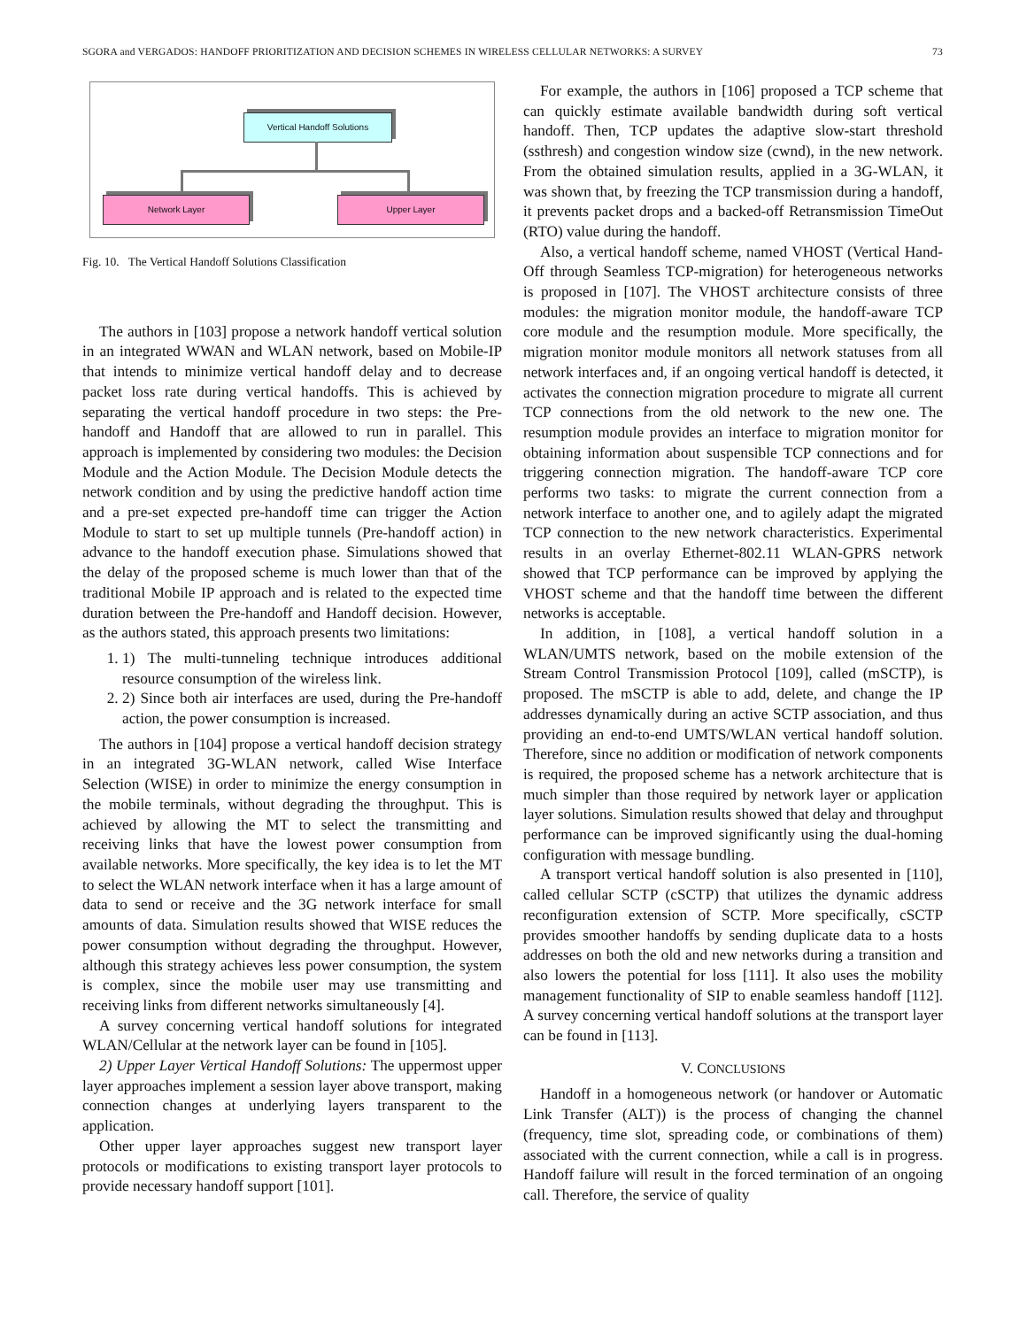SGORA and VERGADOS: HANDOFF PRIORITIZATION AND DECISION SCHEMES IN WIRELESS CELLULAR NETWORKS: A SURVEY 73
Vertical Handoff Solutions
Network Layer Upper Layer
Fig. 10. The Vertical Handoff Solutions Classification
The authors in [103] propose a network handoff vertical solution in an integrated WWAN and WLAN network, based on Mobile-IP that intends to minimize vertical handoff delay and to decrease packet loss rate during vertical handoffs. This is achieved by separating the vertical handoff procedure in two steps: the Pre-handoff and Handoff that are allowed to run in parallel. This approach is implemented by considering two modules: the Decision Module and the Action Module. The Decision Module detects the network condition and by using the predictive handoff action time and a pre-set expected pre-handoff time can trigger the Action Module to start to set up multiple tunnels (Pre-handoff action) in advance to the handoff execution phase. Simulations showed that the delay of the proposed scheme is much lower than that of the traditional Mobile IP approach and is related to the expected time duration between the Pre-handoff and Handoff decision. However, as the authors stated, this approach presents two limitations:
1. 1) The multi-tunneling technique introduces additional resource consumption of the wireless link.
2. 2) Since both air interfaces are used, during the Pre-handoff action, the power consumption is increased.
The authors in [104] propose a vertical handoff decision strategy in an integrated 3G-WLAN network, called Wise Interface Selection (WISE) in order to minimize the energy consumption in the mobile terminals, without degrading the throughput. This is achieved by allowing the MT to select the transmitting and receiving links that have the lowest power consumption from available networks. More specifically, the key idea is to let the MT to select the WLAN network interface when it has a large amount of data to send or receive and the 3G network interface for small amounts of data. Simulation results showed that WISE reduces the power consumption without degrading the throughput. However, although this strategy achieves less power consumption, the system is complex, since the mobile user may use transmitting and receiving links from different networks simultaneously [4].
A survey concerning vertical handoff solutions for integrated WLAN/Cellular at the network layer can be found in [105].
2) Upper Layer Vertical Handoff Solutions: The uppermost upper layer approaches implement a session layer above transport, making connection changes at underlying layers transparent to the application.
Other upper layer approaches suggest new transport layer protocols or modifications to existing transport layer protocols to provide necessary handoff support [101].
For example, the authors in [106] proposed a TCP scheme that can quickly estimate available bandwidth during soft vertical handoff. Then, TCP updates the adaptive slow-start threshold (ssthresh) and congestion window size (cwnd), in the new network. From the obtained simulation results, applied in a 3G-WLAN, it was shown that, by freezing the TCP transmission during a handoff, it prevents packet drops and a backed-off Retransmission TimeOut (RTO) value during the handoff.
Also, a vertical handoff scheme, named VHOST (Vertical Hand-Off through Seamless TCP-migration) for heterogeneous networks is proposed in [107]. The VHOST architecture consists of three modules: the migration monitor module, the handoff-aware TCP core module and the resumption module. More specifically, the migration monitor module monitors all network statuses from all network interfaces and, if an ongoing vertical handoff is detected, it activates the connection migration procedure to migrate all current TCP connections from the old network to the new one. The resumption module provides an interface to migration monitor for obtaining information about suspensible TCP connections and for triggering connection migration. The handoff-aware TCP core performs two tasks: to migrate the current connection from a network interface to another one, and to agilely adapt the migrated TCP connection to the new network characteristics. Experimental results in an overlay Ethernet-802.11 WLAN-GPRS network showed that TCP performance can be improved by applying the VHOST scheme and that the handoff time between the different networks is acceptable.
In addition, in [108], a vertical handoff solution in a WLAN/UMTS network, based on the mobile extension of the Stream Control Transmission Protocol [109], called (mSCTP), is proposed. The mSCTP is able to add, delete, and change the IP addresses dynamically during an active SCTP association, and thus providing an end-to-end UMTS/WLAN vertical handoff solution. Therefore, since no addition or modification of network components is required, the proposed scheme has a network architecture that is much simpler than those required by network layer or application layer solutions. Simulation results showed that delay and throughput performance can be improved significantly using the dual-homing configuration with message bundling.
A transport vertical handoff solution is also presented in [110], called cellular SCTP (cSCTP) that utilizes the dynamic address reconfiguration extension of SCTP. More specifically, cSCTP provides smoother handoffs by sending duplicate data to a hosts addresses on both the old and new networks during a transition and also lowers the potential for loss [111]. It also uses the mobility management functionality of SIP to enable seamless handoff [112]. A survey concerning vertical handoff solutions at the transport layer can be found in [113].
V. CONCLUSIONS
Handoff in a homogeneous network (or handover or Automatic Link Transfer (ALT)) is the process of changing the channel (frequency, time slot, spreading code, or combinations of them) associated with the current connection, while a call is in progress. Handoff failure will result in the forced termination of an ongoing call. Therefore, the service of quality